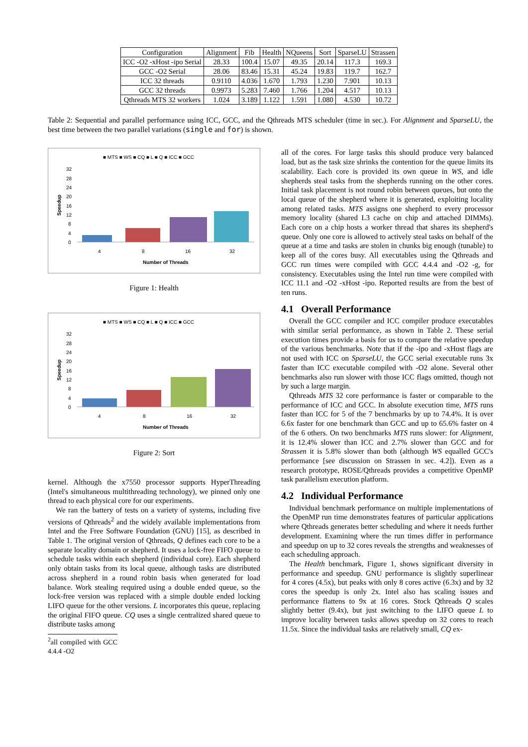| Configuration | Alignment | Fib | Health | NQueens | Sort | SparseLU | Strassen |
| ICC -O2 -xHost -ipo Serial | 28.33 | 100.4 | 15.07 | 49.35 | 20.14 | 117.3 | 169.3 |
| GCC -O2 Serial | 28.06 | 83.46 | 15.31 | 45.24 | 19.83 | 119.7 | 162.7 |
| ICC 32 threads | 0.9110 | 4.036 | 1.670 | 1.793 | 1.230 | 7.901 | 10.13 |
| GCC 32 threads | 0.9973 | 5.283 | 7.460 | 1.766 | 1.204 | 4.517 | 10.13 |
| Qthreads MTS 32 workers | 1.024 | 3.189 | 1.122 | 1.591 | 1.080 | 4.530 | 10.72 |
Table 2: Sequential and parallel performance using ICC, GCC, and the Qthreads MTS scheduler (time in sec.). For Alignment and SparseLU, the best time between the two parallel variations (single and for) is shown.
■ MTS ■ WS ■ CQ ■ L ■ Q ■ ICC ■ GCC
32
28
24
20
16
12
8
4
0
Speedup
4
8
16
32
Number of Threads
Figure 1: Health
■ MTS ■ WS ■ CQ ■ L ■ Q ■ ICC ■ GCC
32
28
24
20
16
12
8
4
0
Speedup
4
8
16
32
Number of Threads
Figure 2: Sort
kernel. Although the x7550 processor supports HyperThreading (Intel's simultaneous multithreading technology), we pinned only one thread to each physical core for our experiments.
We ran the battery of tests on a variety of systems, including five versions of Qthreads<sup>2</sup> and the widely available implementations from Intel and the Free Software Foundation (GNU) [15], as described in Table 1. The original version of Qthreads, Q defines each core to be a separate locality domain or shepherd. It uses a lock-free FIFO queue to schedule tasks within each shepherd (individual core). Each shepherd only obtain tasks from its local queue, although tasks are distributed across shepherd in a round robin basis when generated for load balance. Work stealing required using a double ended queue, so the lock-free version was replaced with a simple double ended locking LIFO queue for the other versions. L incorporates this queue, replacing the original FIFO queue. CQ uses a single centralized shared queue to distribute tasks among
<sup>2</sup> all compiled with GCC 4.4.4 -O2
all of the cores. For large tasks this should produce very balanced load, but as the task size shrinks the contention for the queue limits its scalability. Each core is provided its own queue in WS, and idle shepherds steal tasks from the shepherds running on the other cores. Initial task placement is not round robin between queues, but onto the local queue of the shepherd where it is generated, exploiting locality among related tasks. MTS assigns one shepherd to every processor memory locality (shared L3 cache on chip and attached DIMMs). Each core on a chip hosts a worker thread that shares its shepherd's queue. Only one core is allowed to actively steal tasks on behalf of the queue at a time and tasks are stolen in chunks big enough (tunable) to keep all of the cores busy. All executables using the Qthreads and GCC run times were compiled with GCC 4.4.4 and -O2 -g, for consistency. Executables using the Intel run time were compiled with ICC 11.1 and -O2 -xHost -ipo. Reported results are from the best of ten runs.
4.1 Overall Performance
Overall the GCC compiler and ICC compiler produce executables with similar serial performance, as shown in Table 2. These serial execution times provide a basis for us to compare the relative speedup of the various benchmarks. Note that if the -ipo and -xHost flags are not used with ICC on SparseLU, the GCC serial executable runs 3x faster than ICC executable compiled with -O2 alone. Several other benchmarks also run slower with those ICC flags omitted, though not by such a large margin.
Qthreads MTS 32 core performance is faster or comparable to the performance of ICC and GCC. In absolute execution time, MTS runs faster than ICC for 5 of the 7 benchmarks by up to 74.4%. It is over 6.6x faster for one benchmark than GCC and up to 65.6% faster on 4 of the 6 others. On two benchmarks MTS runs slower: for Alignment, it is 12.4% slower than ICC and 2.7% slower than GCC and for Strassen it is 5.8% slower than both (although WS equalled GCC's performance [see discussion on Strassen in sec. 4.2]). Even as a research prototype, ROSE/Qthreads provides a competitive OpenMP task parallelism execution platform.
4.2 Individual Performance
Individual benchmark performance on multiple implementations of the OpenMP run time demonstrates features of particular applications where Qthreads generates better scheduling and where it needs further development. Examining where the run times differ in performance and speedup on up to 32 cores reveals the strengths and weaknesses of each scheduling approach.
The Health benchmark, Figure 1, shows significant diversity in performance and speedup. GNU performance is slightly superlinear for 4 cores (4.5x), but peaks with only 8 cores active (6.3x) and by 32 cores the speedup is only 2x. Intel also has scaling issues and performance flattens to 9x at 16 cores. Stock Qthreads Q scales slightly better (9.4x), but just switching to the LIFO queue L to improve locality between tasks allows speedup on 32 cores to reach 11.5x. Since the individual tasks are relatively small, CQ ex-